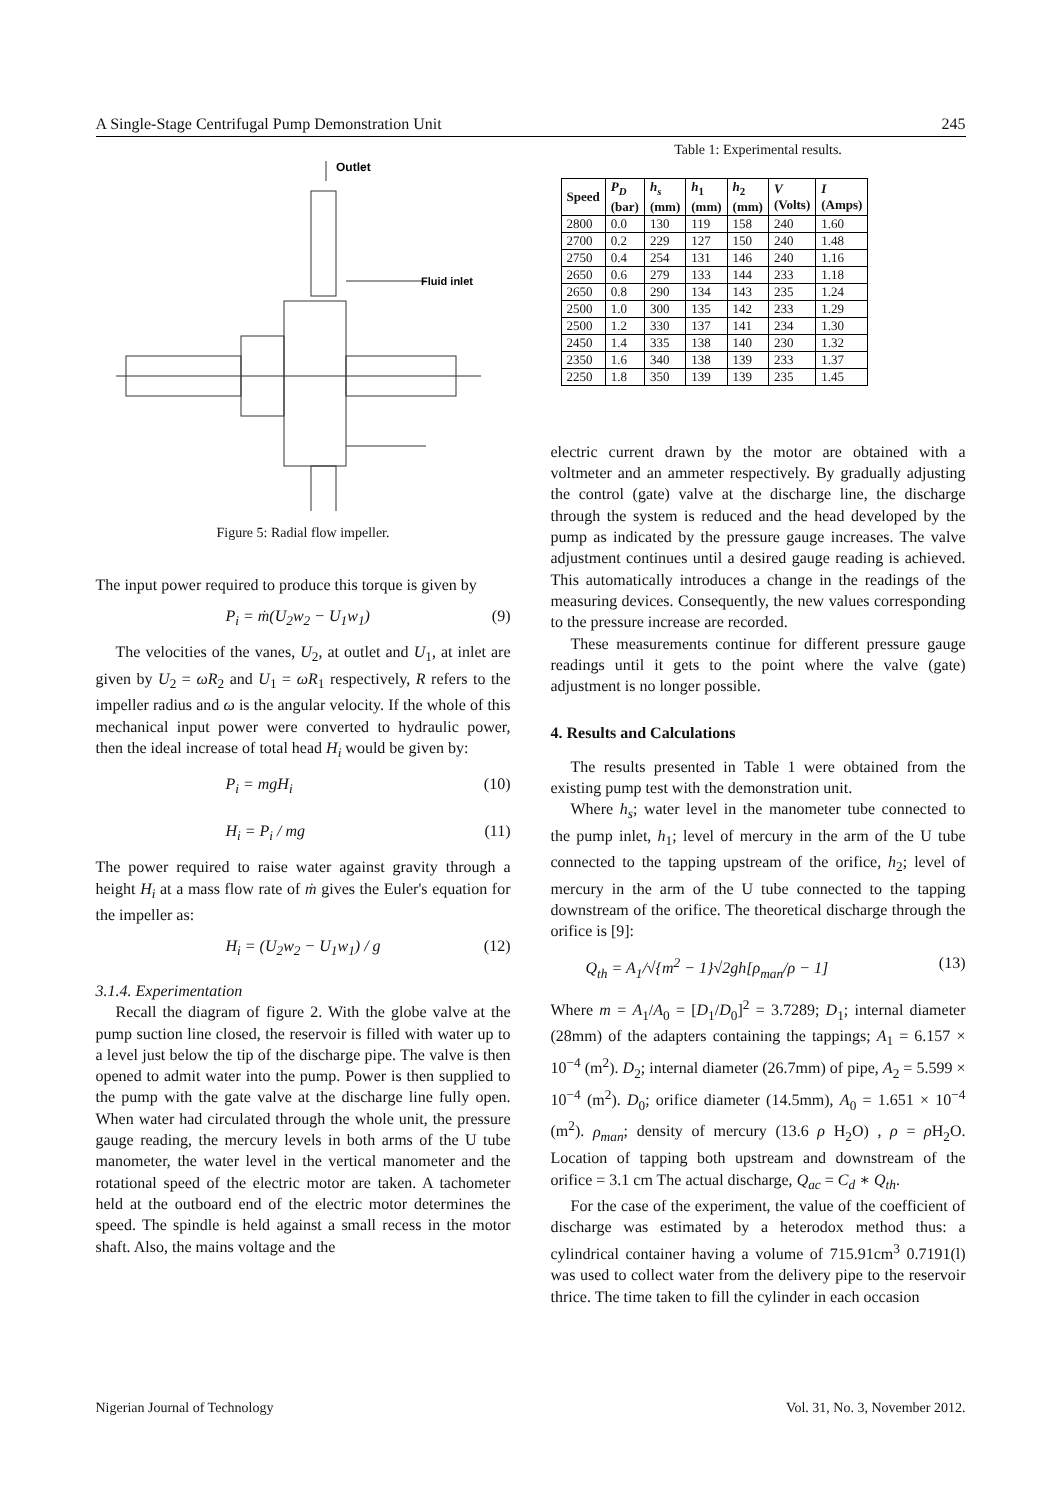A Single-Stage Centrifugal Pump Demonstration Unit 245
Outlet
Fluid inlet
Figure 5: Radial flow impeller.
The input power required to produce this torque is given by
P<sub>i</sub> = ṁ(U<sub>2</sub>w<sub>2</sub> − U<sub>1</sub>w<sub>1</sub>) (9)
The velocities of the vanes, U<sub>2</sub>, at outlet and U<sub>1</sub>, at inlet are given by U<sub>2</sub> = ωR<sub>2</sub> and U<sub>1</sub> = ωR<sub>1</sub> respectively, R refers to the impeller radius and ω is the angular velocity. If the whole of this mechanical input power were converted to hydraulic power, then the ideal increase of total head H<sub>i</sub> would be given by:
P<sub>i</sub> = mgH<sub>i</sub> (10)
H<sub>i</sub> = P<sub>i</sub> / mg (11)
The power required to raise water against gravity through a height H<sub>i</sub> at a mass flow rate of ṁ gives the Euler's equation for the impeller as:
H<sub>i</sub> = (U<sub>2</sub>w<sub>2</sub> − U<sub>1</sub>w<sub>1</sub>) / g (12)
3.1.4. Experimentation
Recall the diagram of figure 2. With the globe valve at the pump suction line closed, the reservoir is filled with water up to a level just below the tip of the discharge pipe. The valve is then opened to admit water into the pump. Power is then supplied to the pump with the gate valve at the discharge line fully open. When water had circulated through the whole unit, the pressure gauge reading, the mercury levels in both arms of the U tube manometer, the water level in the vertical manometer and the rotational speed of the electric motor are taken. A tachometer held at the outboard end of the electric motor determines the speed. The spindle is held against a small recess in the motor shaft. Also, the mains voltage and the
Table 1: Experimental results.
| Speed | P<sub>D</sub> (bar) | h<sub>s</sub> (mm) | h<sub>1</sub> (mm) | h<sub>2</sub> (mm) | V (Volts) | I (Amps) |
| --- | --- | --- | --- | --- | --- | --- |
| 2800 | 0.0 | 130 | 119 | 158 | 240 | 1.60 |
| 2700 | 0.2 | 229 | 127 | 150 | 240 | 1.48 |
| 2750 | 0.4 | 254 | 131 | 146 | 240 | 1.16 |
| 2650 | 0.6 | 279 | 133 | 144 | 233 | 1.18 |
| 2650 | 0.8 | 290 | 134 | 143 | 235 | 1.24 |
| 2500 | 1.0 | 300 | 135 | 142 | 233 | 1.29 |
| 2500 | 1.2 | 330 | 137 | 141 | 234 | 1.30 |
| 2450 | 1.4 | 335 | 138 | 140 | 230 | 1.32 |
| 2350 | 1.6 | 340 | 138 | 139 | 233 | 1.37 |
| 2250 | 1.8 | 350 | 139 | 139 | 235 | 1.45 |
electric current drawn by the motor are obtained with a voltmeter and an ammeter respectively. By gradually adjusting the control (gate) valve at the discharge line, the discharge through the system is reduced and the head developed by the pump as indicated by the pressure gauge increases. The valve adjustment continues until a desired gauge reading is achieved. This automatically introduces a change in the readings of the measuring devices. Consequently, the new values corresponding to the pressure increase are recorded.
These measurements continue for different pressure gauge readings until it gets to the point where the valve (gate) adjustment is no longer possible.
4. Results and Calculations
The results presented in Table 1 were obtained from the existing pump test with the demonstration unit.
Where h<sub>s</sub>; water level in the manometer tube connected to the pump inlet, h<sub>1</sub>; level of mercury in the arm of the U tube connected to the tapping upstream of the orifice, h<sub>2</sub>; level of mercury in the arm of the U tube connected to the tapping downstream of the orifice. The theoretical discharge through the orifice is [9]:
Q<sub>th</sub> = A<sub>1</sub>/√{m<sup>2</sup> − 1}√2gh[ρ<sub>man</sub>/ρ − 1] (13)
Where m = A<sub>1</sub>/A<sub>0</sub> = [D<sub>1</sub>/D<sub>0</sub>]<sup>2</sup> = 3.7289; D<sub>1</sub>; internal diameter (28mm) of the adapters containing the tappings; A<sub>1</sub> = 6.157 × 10<sup>−4</sup> (m<sup>2</sup>). D<sub>2</sub>; internal diameter (26.7mm) of pipe, A<sub>2</sub> = 5.599 × 10<sup>−4</sup> (m<sup>2</sup>). D<sub>0</sub>; orifice diameter (14.5mm), A<sub>0</sub> = 1.651 × 10<sup>−4</sup> (m<sup>2</sup>). ρ<sub>man</sub>; density of mercury (13.6 ρ H<sub>2</sub>O) , ρ = ρ H<sub>2</sub>O. Location of tapping both upstream and downstream of the orifice = 3.1 cm The actual discharge, Q<sub>ac</sub> = C<sub>d</sub> ∗ Q<sub>th</sub>.
For the case of the experiment, the value of the coefficient of discharge was estimated by a heterodox method thus: a cylindrical container having a volume of 715.91cm<sup>3</sup> 0.7191(l) was used to collect water from the delivery pipe to the reservoir thrice. The time taken to fill the cylinder in each occasion
Nigerian Journal of Technology Vol. 31, No. 3, November 2012.